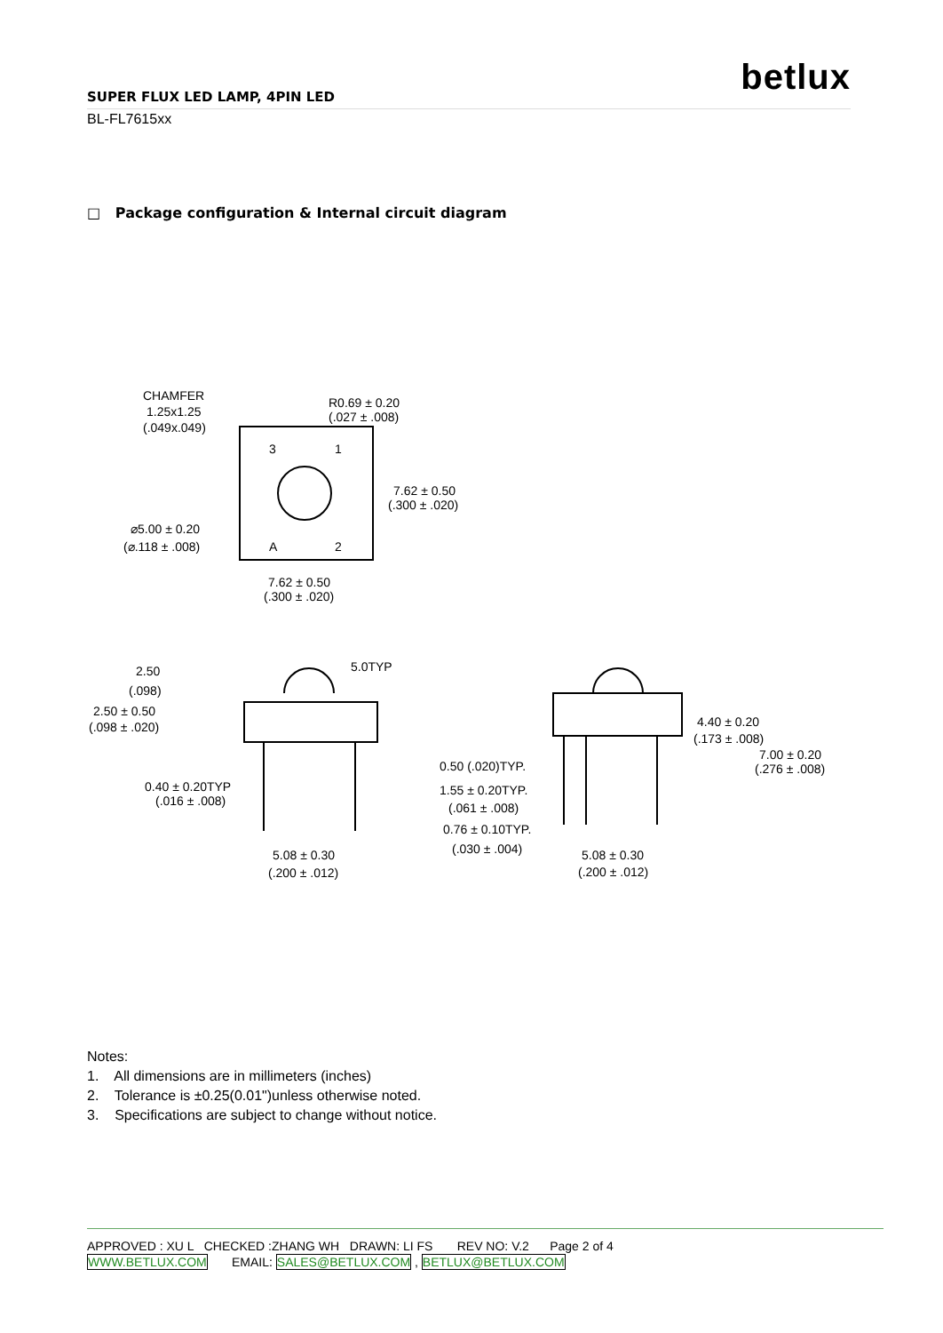betlux
SUPER FLUX LED LAMP, 4PIN LED
BL-FL7615xx
□ Package configuration & Internal circuit diagram
CHAMFER
1.25x1.25
(.049x.049)
R0.69 ± 0.20
(.027 ± .008)
3
1
A
2
7.62 ± 0.50
(.300 ± .020)
⌀5.00 ± 0.20
(⌀.118 ± .008)
7.62 ± 0.50
(.300 ± .020)
2.50
5.0TYP
(.098)
2.50 ± 0.50
(.098 ± .020)
0.40 ± 0.20TYP
(.016 ± .008)
5.08 ± 0.30
(.200 ± .012)
4.40 ± 0.20
(.173 ± .008)
7.00 ± 0.20
(.276 ± .008)
0.50 (.020)TYP.
1.55 ± 0.20TYP.
(.061 ± .008)
0.76 ± 0.10TYP.
(.030 ± .004)
5.08 ± 0.30
(.200 ± .012)
Notes:
1. All dimensions are in millimeters (inches)
2. Tolerance is ±0.25(0.01")unless otherwise noted.
3. Specifications are subject to change without notice.
APPROVED : XU L CHECKED :ZHANG WH DRAWN: LI FS REV NO: V.2 Page 2 of 4
WWW.BETLUX.COM EMAIL: SALES@BETLUX.COM , BETLUX@BETLUX.COM